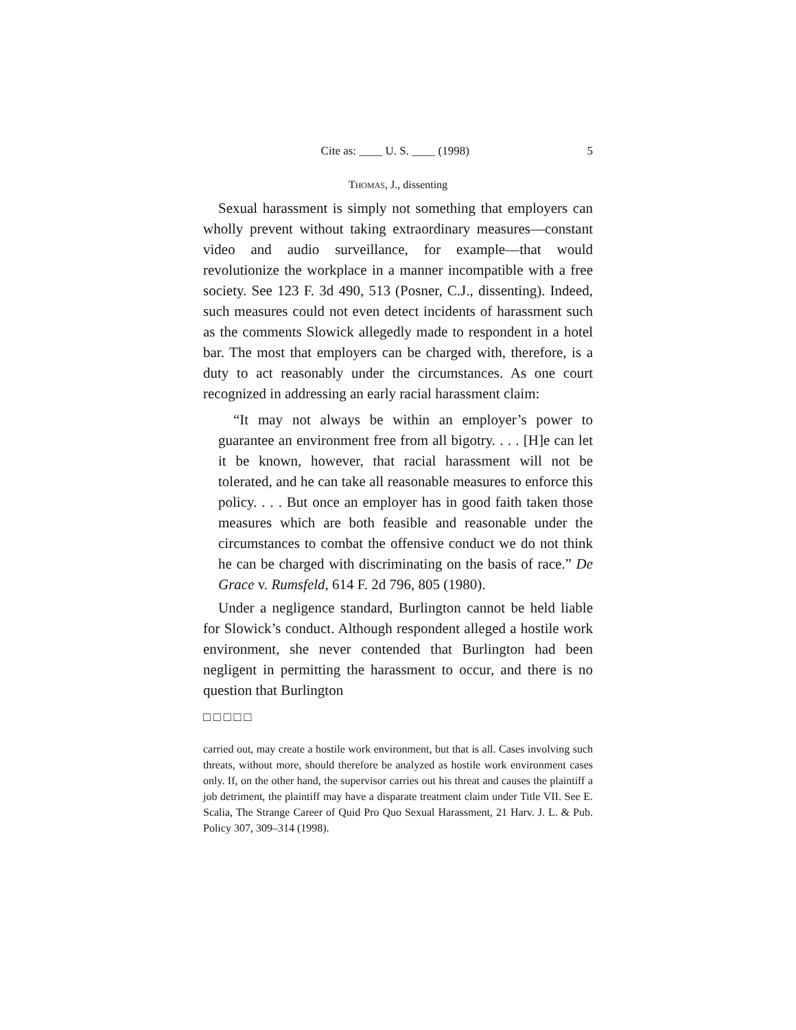Cite as: ____ U. S. ____ (1998) 5
THOMAS, J., dissenting
Sexual harassment is simply not something that employers can wholly prevent without taking extraordinary measures––constant video and audio surveillance, for example––that would revolutionize the workplace in a manner incompatible with a free society. See 123 F. 3d 490, 513 (Posner, C.J., dissenting). Indeed, such measures could not even detect incidents of harassment such as the comments Slowick allegedly made to respondent in a hotel bar. The most that employers can be charged with, therefore, is a duty to act reasonably under the circumstances. As one court recognized in addressing an early racial harassment claim:
“It may not always be within an employer’s power to guarantee an environment free from all bigotry. . . . [H]e can let it be known, however, that racial harassment will not be tolerated, and he can take all reasonable measures to enforce this policy. . . . But once an employer has in good faith taken those measures which are both feasible and reasonable under the circumstances to combat the offensive conduct we do not think he can be charged with discriminating on the basis of race.” De Grace v. Rumsfeld, 614 F. 2d 796, 805 (1980).
Under a negligence standard, Burlington cannot be held liable for Slowick’s conduct. Although respondent alleged a hostile work environment, she never contended that Burlington had been negligent in permitting the harassment to occur, and there is no question that Burlington
□□□□□
carried out, may create a hostile work environment, but that is all. Cases involving such threats, without more, should therefore be analyzed as hostile work environment cases only. If, on the other hand, the supervisor carries out his threat and causes the plaintiff a job detriment, the plaintiff may have a disparate treatment claim under Title VII. See E. Scalia, The Strange Career of Quid Pro Quo Sexual Harassment, 21 Harv. J. L. & Pub. Policy 307, 309–314 (1998).